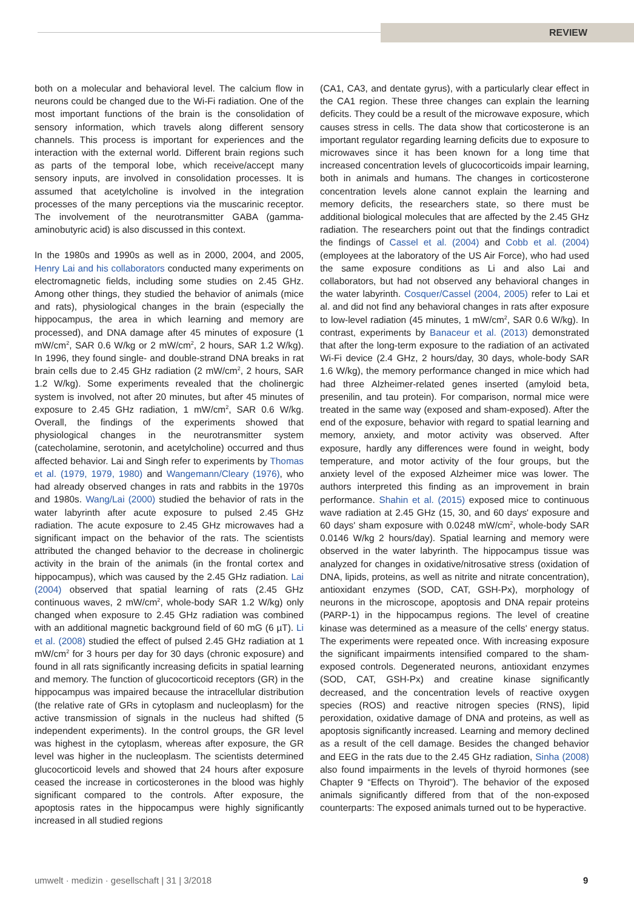REVIEW
both on a molecular and behavioral level. The calcium flow in neurons could be changed due to the Wi-Fi radiation. One of the most important functions of the brain is the consolidation of sensory information, which travels along different sensory channels. This process is important for experiences and the interaction with the external world. Different brain regions such as parts of the temporal lobe, which receive/accept many sensory inputs, are involved in consolidation processes. It is assumed that acetylcholine is involved in the integration processes of the many perceptions via the muscarinic receptor. The involvement of the neurotransmitter GABA (gamma-aminobutyric acid) is also discussed in this context.
In the 1980s and 1990s as well as in 2000, 2004, and 2005, Henry Lai and his collaborators conducted many experiments on electromagnetic fields, including some studies on 2.45 GHz. Among other things, they studied the behavior of animals (mice and rats), physiological changes in the brain (especially the hippocampus, the area in which learning and memory are processed), and DNA damage after 45 minutes of exposure (1 mW/cm<sup>2</sup>, SAR 0.6 W/kg or 2 mW/cm<sup>2</sup>, 2 hours, SAR 1.2 W/kg). In 1996, they found single- and double-strand DNA breaks in rat brain cells due to 2.45 GHz radiation (2 mW/cm<sup>2</sup>, 2 hours, SAR 1.2 W/kg). Some experiments revealed that the cholinergic system is involved, not after 20 minutes, but after 45 minutes of exposure to 2.45 GHz radiation, 1 mW/cm<sup>2</sup>, SAR 0.6 W/kg. Overall, the findings of the experiments showed that physiological changes in the neurotransmitter system (catecholamine, serotonin, and acetylcholine) occurred and thus affected behavior. Lai and Singh refer to experiments by Thomas et al. (1979, 1979, 1980) and Wangemann/Cleary (1976), who had already observed changes in rats and rabbits in the 1970s and 1980s. Wang/Lai (2000) studied the behavior of rats in the water labyrinth after acute exposure to pulsed 2.45 GHz radiation. The acute exposure to 2.45 GHz microwaves had a significant impact on the behavior of the rats. The scientists attributed the changed behavior to the decrease in cholinergic activity in the brain of the animals (in the frontal cortex and hippocampus), which was caused by the 2.45 GHz radiation. Lai (2004) observed that spatial learning of rats (2.45 GHz continuous waves, 2 mW/cm<sup>2</sup>, whole-body SAR 1.2 W/kg) only changed when exposure to 2.45 GHz radiation was combined with an additional magnetic background field of 60 mG (6 µT). Li et al. (2008) studied the effect of pulsed 2.45 GHz radiation at 1 mW/cm<sup>2</sup> for 3 hours per day for 30 days (chronic exposure) and found in all rats significantly increasing deficits in spatial learning and memory. The function of glucocorticoid receptors (GR) in the hippocampus was impaired because the intracellular distribution (the relative rate of GRs in cytoplasm and nucleoplasm) for the active transmission of signals in the nucleus had shifted (5 independent experiments). In the control groups, the GR level was highest in the cytoplasm, whereas after exposure, the GR level was higher in the nucleoplasm. The scientists determined glucocorticoid levels and showed that 24 hours after exposure ceased the increase in corticosterones in the blood was highly significant compared to the controls. After exposure, the apoptosis rates in the hippocampus were highly significantly increased in all studied regions
(CA1, CA3, and dentate gyrus), with a particularly clear effect in the CA1 region. These three changes can explain the learning deficits. They could be a result of the microwave exposure, which causes stress in cells. The data show that corticosterone is an important regulator regarding learning deficits due to exposure to microwaves since it has been known for a long time that increased concentration levels of glucocorticoids impair learning, both in animals and humans. The changes in corticosterone concentration levels alone cannot explain the learning and memory deficits, the researchers state, so there must be additional biological molecules that are affected by the 2.45 GHz radiation. The researchers point out that the findings contradict the findings of Cassel et al. (2004) and Cobb et al. (2004) (employees at the laboratory of the US Air Force), who had used the same exposure conditions as Li and also Lai and collaborators, but had not observed any behavioral changes in the water labyrinth. Cosquer/Cassel (2004, 2005) refer to Lai et al. and did not find any behavioral changes in rats after exposure to low-level radiation (45 minutes, 1 mW/cm<sup>2</sup>, SAR 0.6 W/kg). In contrast, experiments by Banaceur et al. (2013) demonstrated that after the long-term exposure to the radiation of an activated Wi-Fi device (2.4 GHz, 2 hours/day, 30 days, whole-body SAR 1.6 W/kg), the memory performance changed in mice which had had three Alzheimer-related genes inserted (amyloid beta, presenilin, and tau protein). For comparison, normal mice were treated in the same way (exposed and sham-exposed). After the end of the exposure, behavior with regard to spatial learning and memory, anxiety, and motor activity was observed. After exposure, hardly any differences were found in weight, body temperature, and motor activity of the four groups, but the anxiety level of the exposed Alzheimer mice was lower. The authors interpreted this finding as an improvement in brain performance. Shahin et al. (2015) exposed mice to continuous wave radiation at 2.45 GHz (15, 30, and 60 days' exposure and 60 days' sham exposure with 0.0248 mW/cm<sup>2</sup>, whole-body SAR 0.0146 W/kg 2 hours/day). Spatial learning and memory were observed in the water labyrinth. The hippocampus tissue was analyzed for changes in oxidative/nitrosative stress (oxidation of DNA, lipids, proteins, as well as nitrite and nitrate concentration), antioxidant enzymes (SOD, CAT, GSH-Px), morphology of neurons in the microscope, apoptosis and DNA repair proteins (PARP-1) in the hippocampus regions. The level of creatine kinase was determined as a measure of the cells' energy status. The experiments were repeated once. With increasing exposure the significant impairments intensified compared to the sham-exposed controls. Degenerated neurons, antioxidant enzymes (SOD, CAT, GSH-Px) and creatine kinase significantly decreased, and the concentration levels of reactive oxygen species (ROS) and reactive nitrogen species (RNS), lipid peroxidation, oxidative damage of DNA and proteins, as well as apoptosis significantly increased. Learning and memory declined as a result of the cell damage. Besides the changed behavior and EEG in the rats due to the 2.45 GHz radiation, Sinha (2008) also found impairments in the levels of thyroid hormones (see Chapter 9 “Effects on Thyroid”). The behavior of the exposed animals significantly differed from that of the non-exposed counterparts: The exposed animals turned out to be hyperactive.
umwelt · medizin · gesellschaft | 31 | 3/2018
9